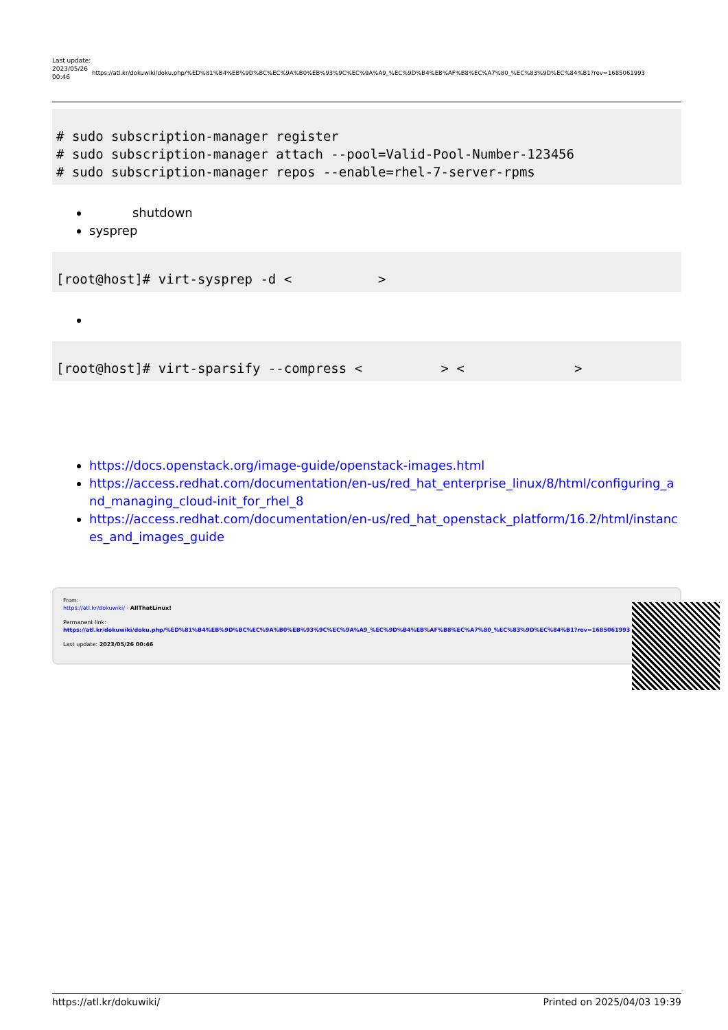Last update: 2023/05/26 00:46
https://atl.kr/dokuwiki/doku.php/%ED%81%B4%EB%9D%BC%EC%9A%B0%EB%93%9C%EC%9A%A9_%EC%9D%B4%EB%AF%B8%EC%A7%80_%EC%83%9D%EC%84%B1?rev=1685061993
# sudo subscription-manager register
# sudo subscription-manager attach --pool=Valid-Pool-Number-123456
# sudo subscription-manager repos --enable=rhel-7-server-rpms
shutdown
sysprep
[root@host]# virt-sysprep -d <           >
[root@host]# virt-sparsify --compress <          > <              >
https://docs.openstack.org/image-guide/openstack-images.html
https://access.redhat.com/documentation/en-us/red_hat_enterprise_linux/8/html/configuring_and_managing_cloud-init_for_rhel_8
https://access.redhat.com/documentation/en-us/red_hat_openstack_platform/16.2/html/instances_and_images_guide
From:
https://atl.kr/dokuwiki/ - AllThatLinux!
Permanent link:
https://atl.kr/dokuwiki/doku.php/%ED%81%B4%EB%9D%BC%EC%9A%B0%EB%93%9C%EC%9A%A9_%EC%9D%B4%EB%AF%B8%EC%A7%80_%EC%83%9D%EC%84%B1?rev=1685061993
Last update: 2023/05/26 00:46
https://atl.kr/dokuwiki/ Printed on 2025/04/03 19:39